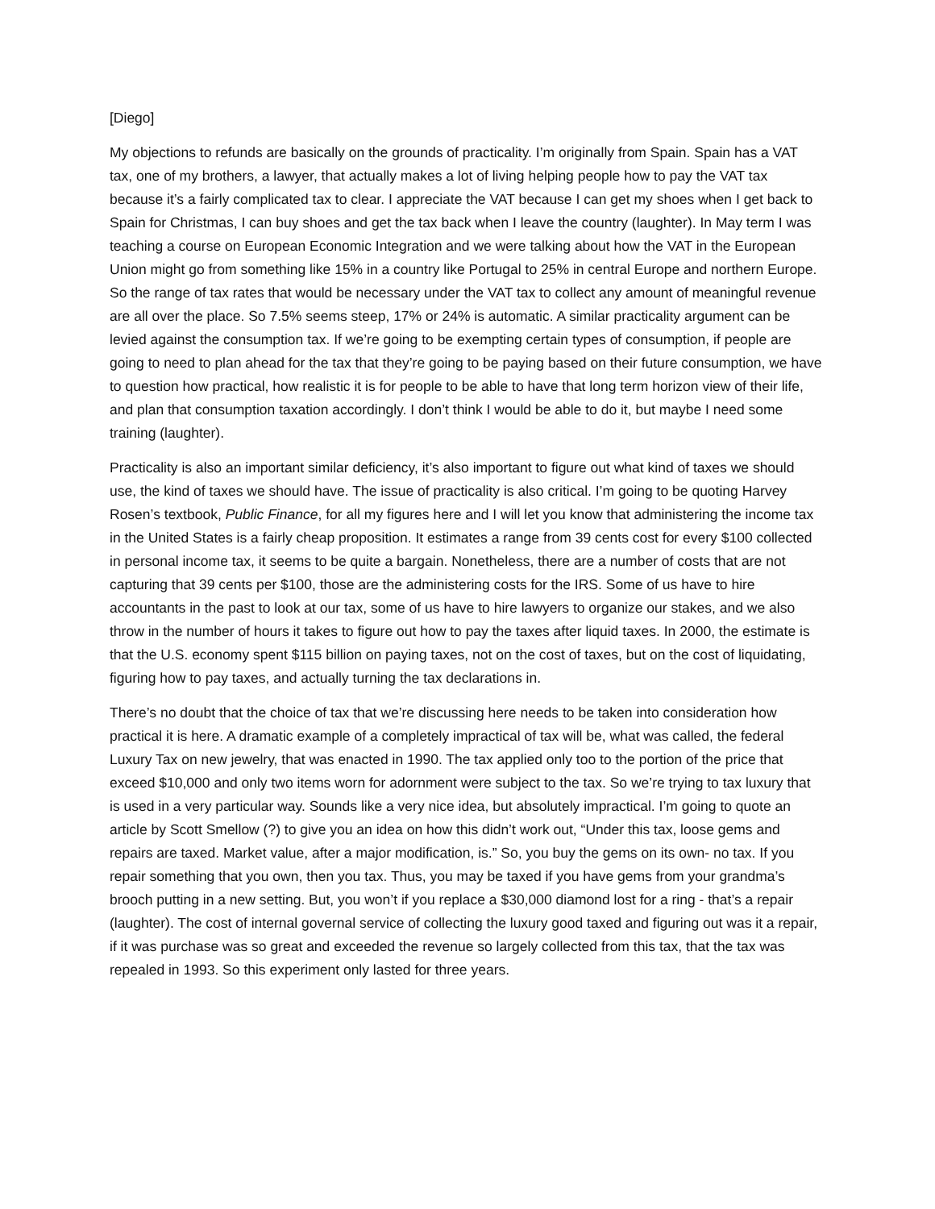[Diego]
My objections to refunds are basically on the grounds of practicality. I’m originally from Spain. Spain has a VAT tax, one of my brothers, a lawyer, that actually makes a lot of living helping people how to pay the VAT tax because it’s a fairly complicated tax to clear. I appreciate the VAT because I can get my shoes when I get back to Spain for Christmas, I can buy shoes and get the tax back when I leave the country (laughter). In May term I was teaching a course on European Economic Integration and we were talking about how the VAT in the European Union might go from something like 15% in a country like Portugal to 25% in central Europe and northern Europe. So the range of tax rates that would be necessary under the VAT tax to collect any amount of meaningful revenue are all over the place. So 7.5% seems steep, 17% or 24% is automatic. A similar practicality argument can be levied against the consumption tax. If we’re going to be exempting certain types of consumption, if people are going to need to plan ahead for the tax that they’re going to be paying based on their future consumption, we have to question how practical, how realistic it is for people to be able to have that long term horizon view of their life, and plan that consumption taxation accordingly. I don’t think I would be able to do it, but maybe I need some training (laughter).
Practicality is also an important similar deficiency, it’s also important to figure out what kind of taxes we should use, the kind of taxes we should have. The issue of practicality is also critical. I’m going to be quoting Harvey Rosen’s textbook, Public Finance, for all my figures here and I will let you know that administering the income tax in the United States is a fairly cheap proposition. It estimates a range from 39 cents cost for every $100 collected in personal income tax, it seems to be quite a bargain. Nonetheless, there are a number of costs that are not capturing that 39 cents per $100, those are the administering costs for the IRS. Some of us have to hire accountants in the past to look at our tax, some of us have to hire lawyers to organize our stakes, and we also throw in the number of hours it takes to figure out how to pay the taxes after liquid taxes. In 2000, the estimate is that the U.S. economy spent $115 billion on paying taxes, not on the cost of taxes, but on the cost of liquidating, figuring how to pay taxes, and actually turning the tax declarations in.
There’s no doubt that the choice of tax that we’re discussing here needs to be taken into consideration how practical it is here. A dramatic example of a completely impractical of tax will be, what was called, the federal Luxury Tax on new jewelry, that was enacted in 1990. The tax applied only too to the portion of the price that exceed $10,000 and only two items worn for adornment were subject to the tax. So we’re trying to tax luxury that is used in a very particular way. Sounds like a very nice idea, but absolutely impractical. I’m going to quote an article by Scott Smellow (?) to give you an idea on how this didn’t work out, “Under this tax, loose gems and repairs are taxed. Market value, after a major modification, is.” So, you buy the gems on its own- no tax. If you repair something that you own, then you tax. Thus, you may be taxed if you have gems from your grandma’s brooch putting in a new setting. But, you won’t if you replace a $30,000 diamond lost for a ring - that’s a repair (laughter). The cost of internal governal service of collecting the luxury good taxed and figuring out was it a repair, if it was purchase was so great and exceeded the revenue so largely collected from this tax, that the tax was repealed in 1993. So this experiment only lasted for three years.